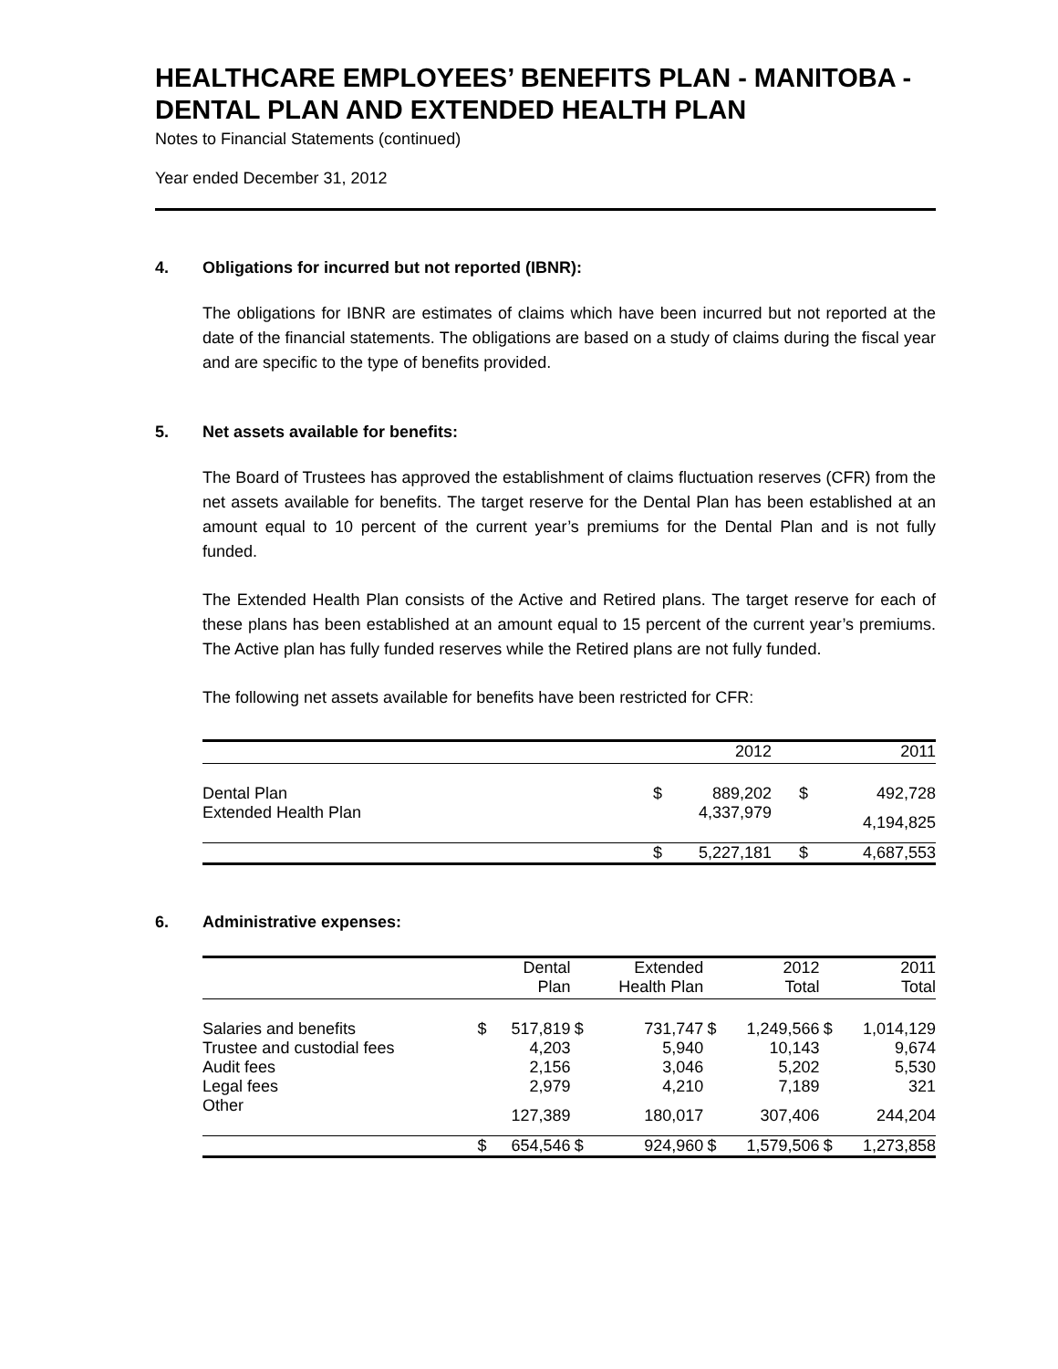HEALTHCARE EMPLOYEES’ BENEFITS PLAN - MANITOBA - DENTAL PLAN AND EXTENDED HEALTH PLAN
Notes to Financial Statements (continued)
Year ended December 31, 2012
4. Obligations for incurred but not reported (IBNR):
The obligations for IBNR are estimates of claims which have been incurred but not reported at the date of the financial statements. The obligations are based on a study of claims during the fiscal year and are specific to the type of benefits provided.
5. Net assets available for benefits:
The Board of Trustees has approved the establishment of claims fluctuation reserves (CFR) from the net assets available for benefits. The target reserve for the Dental Plan has been established at an amount equal to 10 percent of the current year’s premiums for the Dental Plan and is not fully funded.
The Extended Health Plan consists of the Active and Retired plans. The target reserve for each of these plans has been established at an amount equal to 15 percent of the current year’s premiums. The Active plan has fully funded reserves while the Retired plans are not fully funded.
The following net assets available for benefits have been restricted for CFR:
| | | 2012 | | 2011 |
| --- | --- | --- | --- | --- |
| Dental Plan | $ | 889,202 | $ | 492,728 |
| Extended Health Plan | | 4,337,979 | | 4,194,825 |
| | $ | 5,227,181 | $ | 4,687,553 |
6. Administrative expenses:
| | | Dental | | Extended | | 2012 | | 2011 |
| --- | --- | --- | --- | --- | --- | --- | --- | --- |
| | | Plan | | Health Plan | | Total | | Total |
| Salaries and benefits | $ | 517,819 | $ | 731,747 | $ | 1,249,566 | $ | 1,014,129 |
| Trustee and custodial fees | | 4,203 | | 5,940 | | 10,143 | | 9,674 |
| Audit fees | | 2,156 | | 3,046 | | 5,202 | | 5,530 |
| Legal fees | | 2,979 | | 4,210 | | 7,189 | | 321 |
| Other | | 127,389 | | 180,017 | | 307,406 | | 244,204 |
| | $ | 654,546 | $ | 924,960 | $ | 1,579,506 | $ | 1,273,858 |